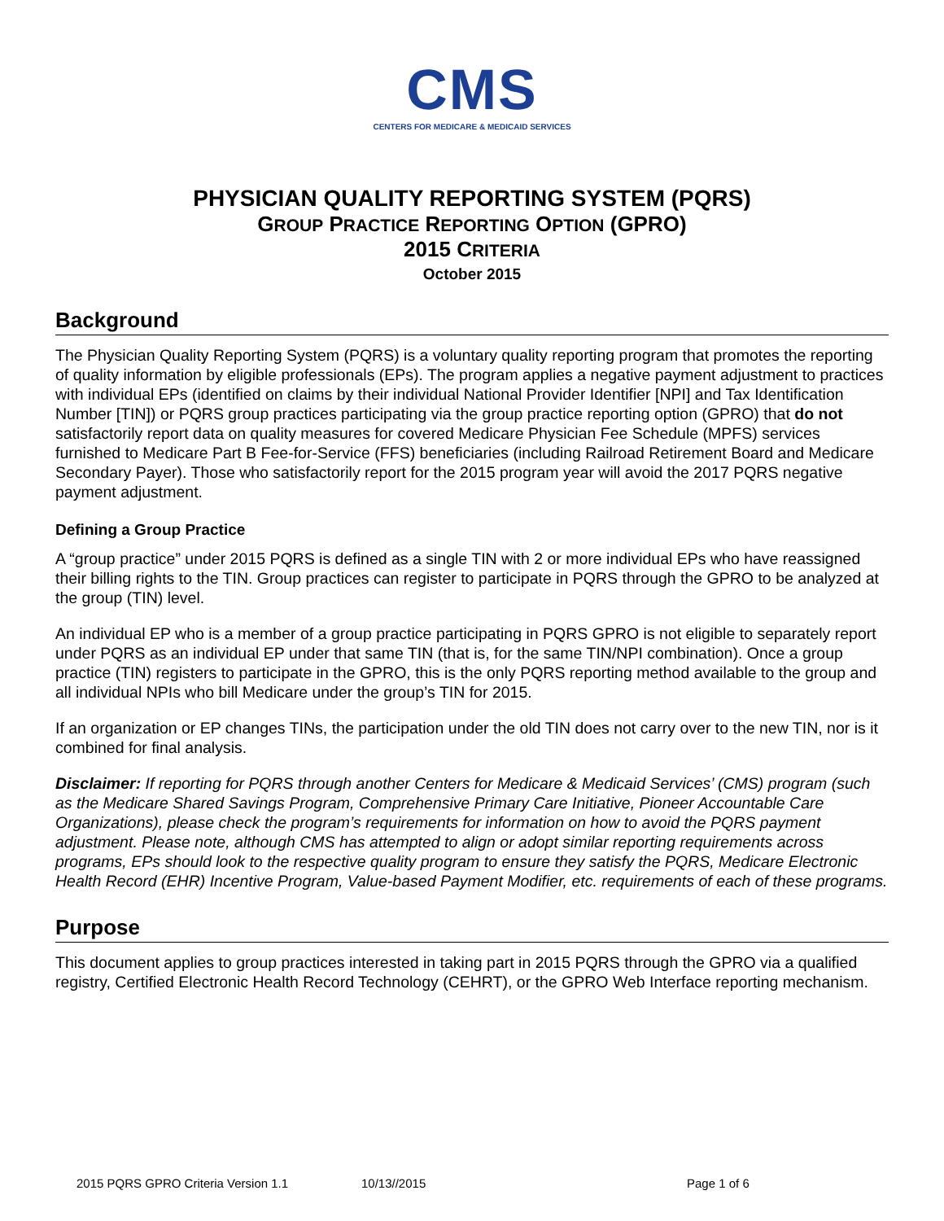CMS
CENTERS FOR MEDICARE & MEDICAID SERVICES
PHYSICIAN QUALITY REPORTING SYSTEM (PQRS)
GROUP PRACTICE REPORTING OPTION (GPRO)
2015 CRITERIA
October 2015
Background
The Physician Quality Reporting System (PQRS) is a voluntary quality reporting program that promotes the reporting of quality information by eligible professionals (EPs). The program applies a negative payment adjustment to practices with individual EPs (identified on claims by their individual National Provider Identifier [NPI] and Tax Identification Number [TIN]) or PQRS group practices participating via the group practice reporting option (GPRO) that do not satisfactorily report data on quality measures for covered Medicare Physician Fee Schedule (MPFS) services furnished to Medicare Part B Fee-for-Service (FFS) beneficiaries (including Railroad Retirement Board and Medicare Secondary Payer). Those who satisfactorily report for the 2015 program year will avoid the 2017 PQRS negative payment adjustment.
Defining a Group Practice
A “group practice” under 2015 PQRS is defined as a single TIN with 2 or more individual EPs who have reassigned their billing rights to the TIN. Group practices can register to participate in PQRS through the GPRO to be analyzed at the group (TIN) level.
An individual EP who is a member of a group practice participating in PQRS GPRO is not eligible to separately report under PQRS as an individual EP under that same TIN (that is, for the same TIN/NPI combination). Once a group practice (TIN) registers to participate in the GPRO, this is the only PQRS reporting method available to the group and all individual NPIs who bill Medicare under the group’s TIN for 2015.
If an organization or EP changes TINs, the participation under the old TIN does not carry over to the new TIN, nor is it combined for final analysis.
Disclaimer: If reporting for PQRS through another Centers for Medicare & Medicaid Services’ (CMS) program (such as the Medicare Shared Savings Program, Comprehensive Primary Care Initiative, Pioneer Accountable Care Organizations), please check the program’s requirements for information on how to avoid the PQRS payment adjustment. Please note, although CMS has attempted to align or adopt similar reporting requirements across programs, EPs should look to the respective quality program to ensure they satisfy the PQRS, Medicare Electronic Health Record (EHR) Incentive Program, Value-based Payment Modifier, etc. requirements of each of these programs.
Purpose
This document applies to group practices interested in taking part in 2015 PQRS through the GPRO via a qualified registry, Certified Electronic Health Record Technology (CEHRT), or the GPRO Web Interface reporting mechanism.
2015 PQRS GPRO Criteria Version 1.1 10/13//2015 Page 1 of 6